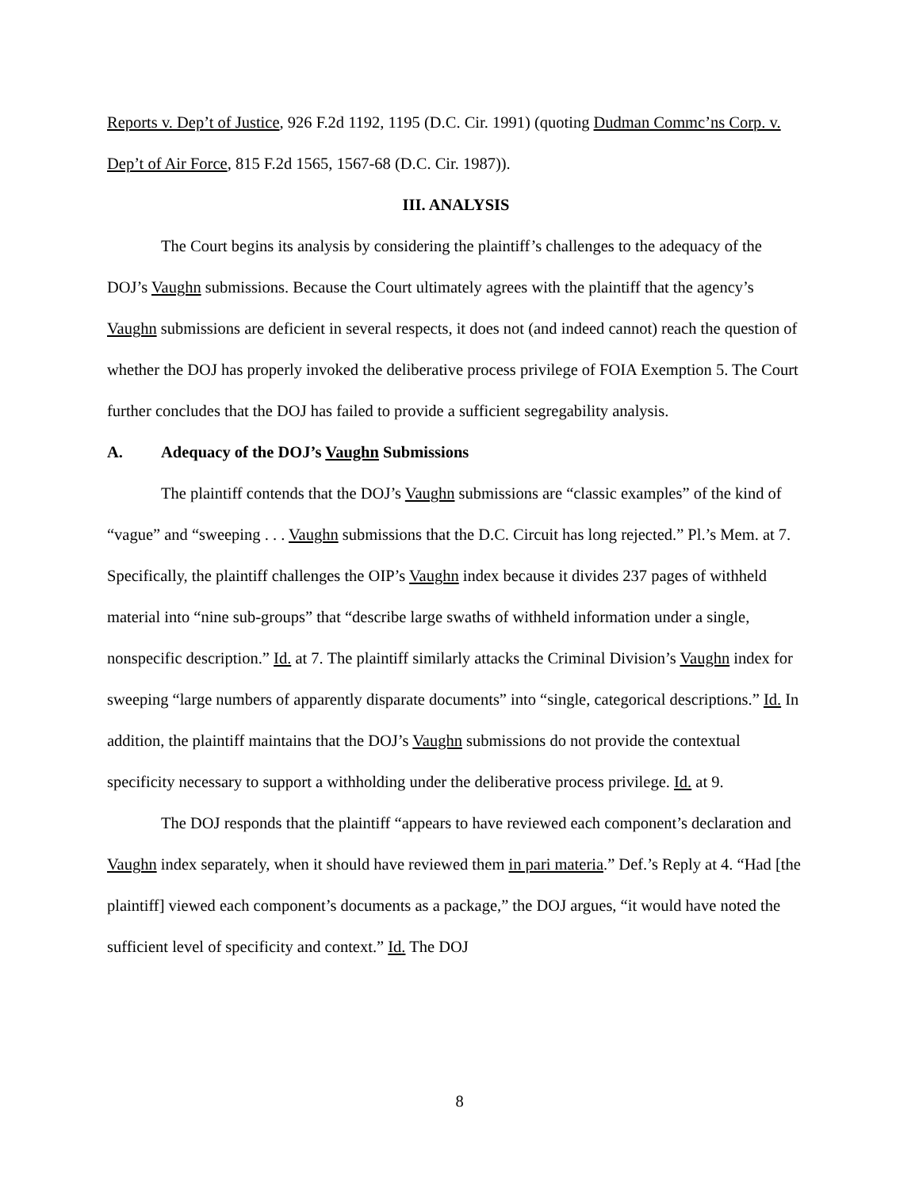Reports v. Dep’t of Justice, 926 F.2d 1192, 1195 (D.C. Cir. 1991) (quoting Dudman Commc’ns Corp. v. Dep’t of Air Force, 815 F.2d 1565, 1567-68 (D.C. Cir. 1987)).
III. ANALYSIS
The Court begins its analysis by considering the plaintiff’s challenges to the adequacy of the DOJ’s Vaughn submissions. Because the Court ultimately agrees with the plaintiff that the agency’s Vaughn submissions are deficient in several respects, it does not (and indeed cannot) reach the question of whether the DOJ has properly invoked the deliberative process privilege of FOIA Exemption 5. The Court further concludes that the DOJ has failed to provide a sufficient segregability analysis.
A. Adequacy of the DOJ’s Vaughn Submissions
The plaintiff contends that the DOJ’s Vaughn submissions are “classic examples” of the kind of “vague” and “sweeping . . . Vaughn submissions that the D.C. Circuit has long rejected.” Pl.’s Mem. at 7. Specifically, the plaintiff challenges the OIP’s Vaughn index because it divides 237 pages of withheld material into “nine sub-groups” that “describe large swaths of withheld information under a single, nonspecific description.” Id. at 7. The plaintiff similarly attacks the Criminal Division’s Vaughn index for sweeping “large numbers of apparently disparate documents” into “single, categorical descriptions.” Id. In addition, the plaintiff maintains that the DOJ’s Vaughn submissions do not provide the contextual specificity necessary to support a withholding under the deliberative process privilege. Id. at 9.
The DOJ responds that the plaintiff “appears to have reviewed each component’s declaration and Vaughn index separately, when it should have reviewed them in pari materia.” Def.’s Reply at 4. “Had [the plaintiff] viewed each component’s documents as a package,” the DOJ argues, “it would have noted the sufficient level of specificity and context.” Id. The DOJ
8